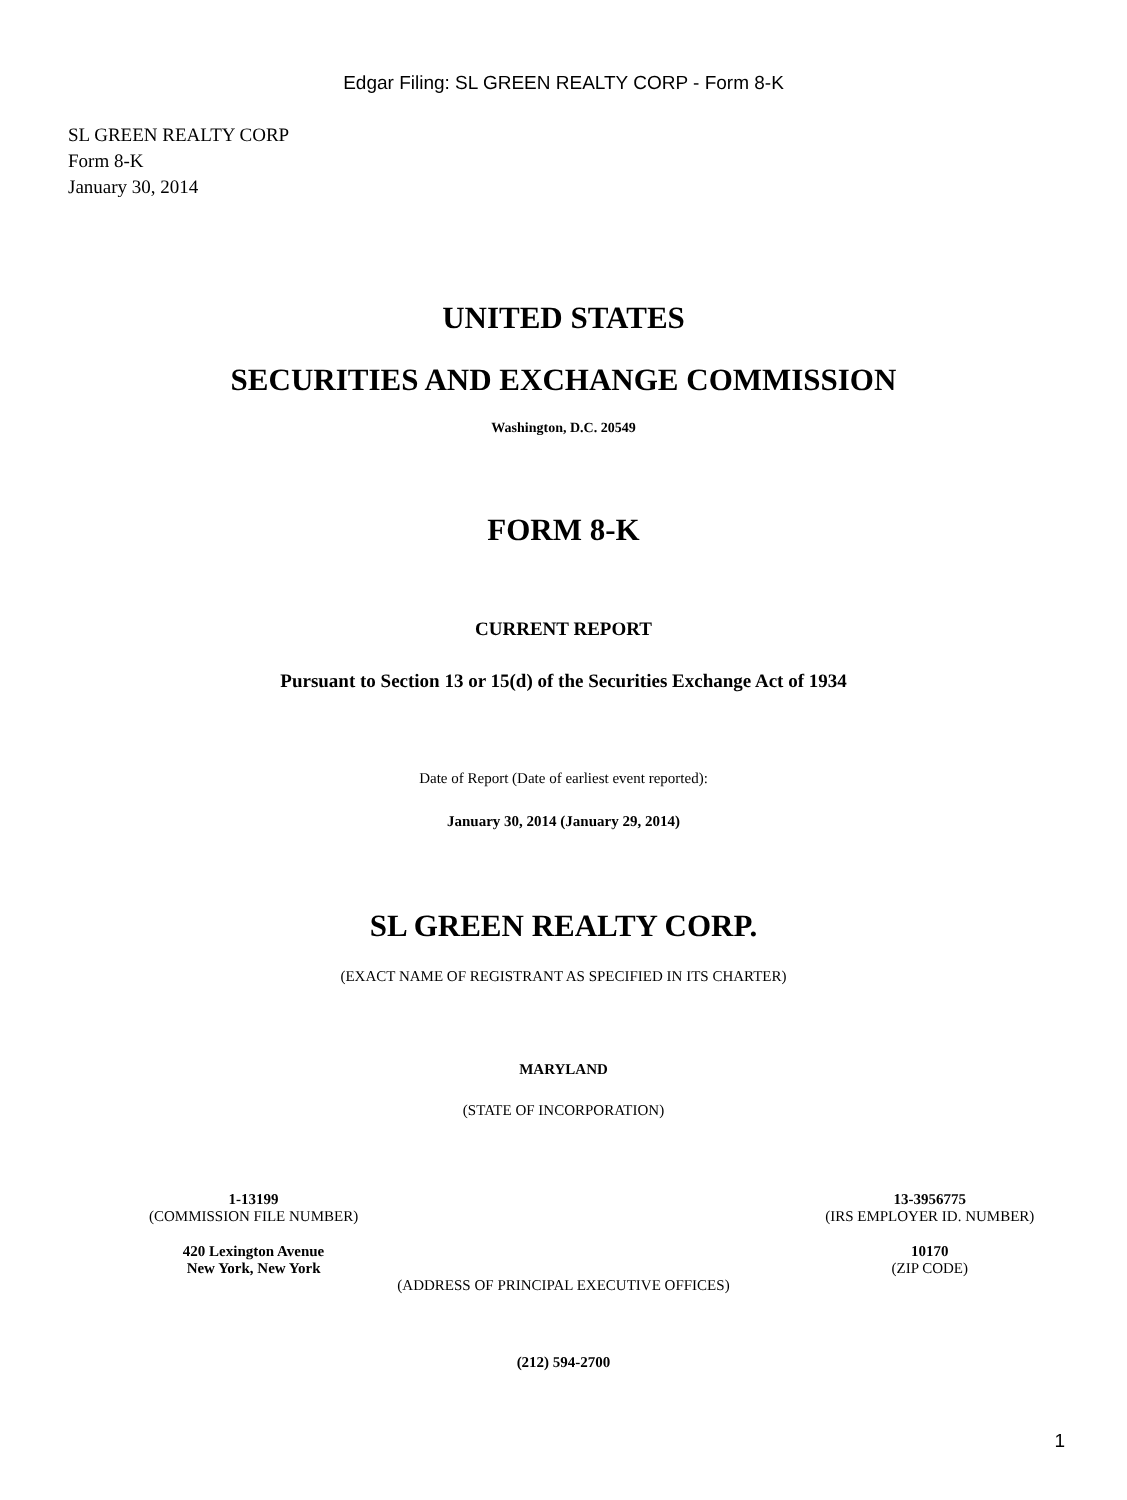Edgar Filing: SL GREEN REALTY CORP - Form 8-K
SL GREEN REALTY CORP
Form 8-K
January 30, 2014
UNITED STATES
SECURITIES AND EXCHANGE COMMISSION
Washington, D.C. 20549
FORM 8-K
CURRENT REPORT
Pursuant to Section 13 or 15(d) of the Securities Exchange Act of 1934
Date of Report (Date of earliest event reported):
January 30, 2014 (January 29, 2014)
SL GREEN REALTY CORP.
(EXACT NAME OF REGISTRANT AS SPECIFIED IN ITS CHARTER)
MARYLAND
(STATE OF INCORPORATION)
| 1-13199 (COMMISSION FILE NUMBER) | | 13-3956775 (IRS EMPLOYER ID. NUMBER) |
| 420 Lexington Avenue New York, New York | | 10170 (ZIP CODE) |
| (ADDRESS OF PRINCIPAL EXECUTIVE OFFICES) | | |
(212) 594-2700
1